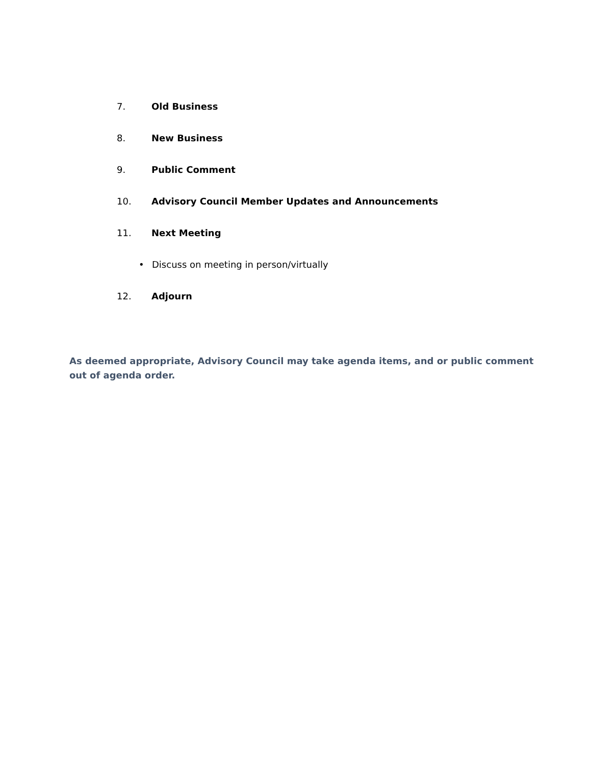7. Old Business
8. New Business
9. Public Comment
10. Advisory Council Member Updates and Announcements
11. Next Meeting
• Discuss on meeting in person/virtually
12. Adjourn
As deemed appropriate, Advisory Council may take agenda items, and or public comment out of agenda order.